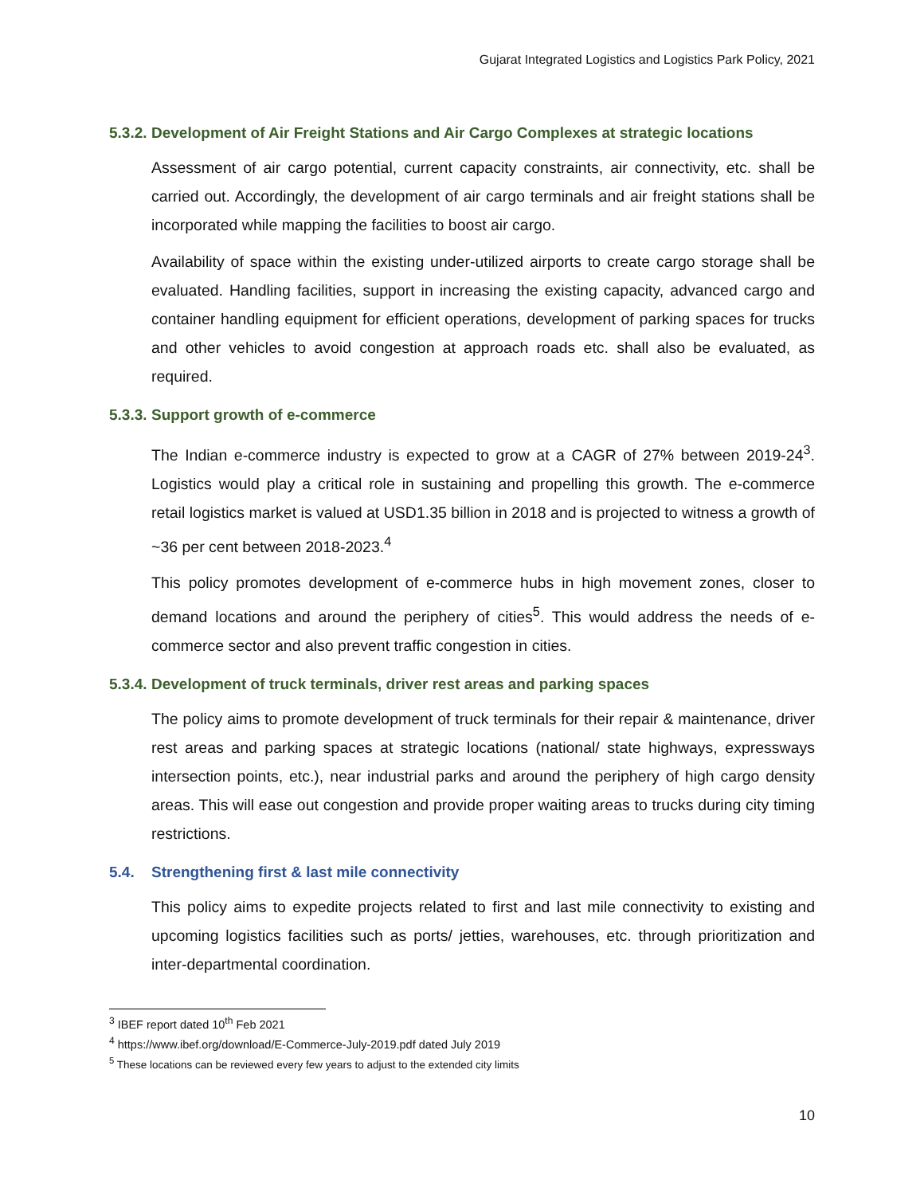Gujarat Integrated Logistics and Logistics Park Policy, 2021
5.3.2. Development of Air Freight Stations and Air Cargo Complexes at strategic locations
Assessment of air cargo potential, current capacity constraints, air connectivity, etc. shall be carried out. Accordingly, the development of air cargo terminals and air freight stations shall be incorporated while mapping the facilities to boost air cargo.
Availability of space within the existing under-utilized airports to create cargo storage shall be evaluated. Handling facilities, support in increasing the existing capacity, advanced cargo and container handling equipment for efficient operations, development of parking spaces for trucks and other vehicles to avoid congestion at approach roads etc. shall also be evaluated, as required.
5.3.3. Support growth of e-commerce
The Indian e-commerce industry is expected to grow at a CAGR of 27% between 2019-24<sup>3</sup>. Logistics would play a critical role in sustaining and propelling this growth. The e-commerce retail logistics market is valued at USD1.35 billion in 2018 and is projected to witness a growth of ~36 per cent between 2018-2023.<sup>4</sup>
This policy promotes development of e-commerce hubs in high movement zones, closer to demand locations and around the periphery of cities<sup>5</sup>. This would address the needs of e-commerce sector and also prevent traffic congestion in cities.
5.3.4. Development of truck terminals, driver rest areas and parking spaces
The policy aims to promote development of truck terminals for their repair & maintenance, driver rest areas and parking spaces at strategic locations (national/ state highways, expressways intersection points, etc.), near industrial parks and around the periphery of high cargo density areas. This will ease out congestion and provide proper waiting areas to trucks during city timing restrictions.
5.4. Strengthening first & last mile connectivity
This policy aims to expedite projects related to first and last mile connectivity to existing and upcoming logistics facilities such as ports/ jetties, warehouses, etc. through prioritization and inter-departmental coordination.
<sup>3</sup> IBEF report dated 10<sup>th</sup> Feb 2021
<sup>4</sup> https://www.ibef.org/download/E-Commerce-July-2019.pdf dated July 2019
<sup>5</sup> These locations can be reviewed every few years to adjust to the extended city limits
10